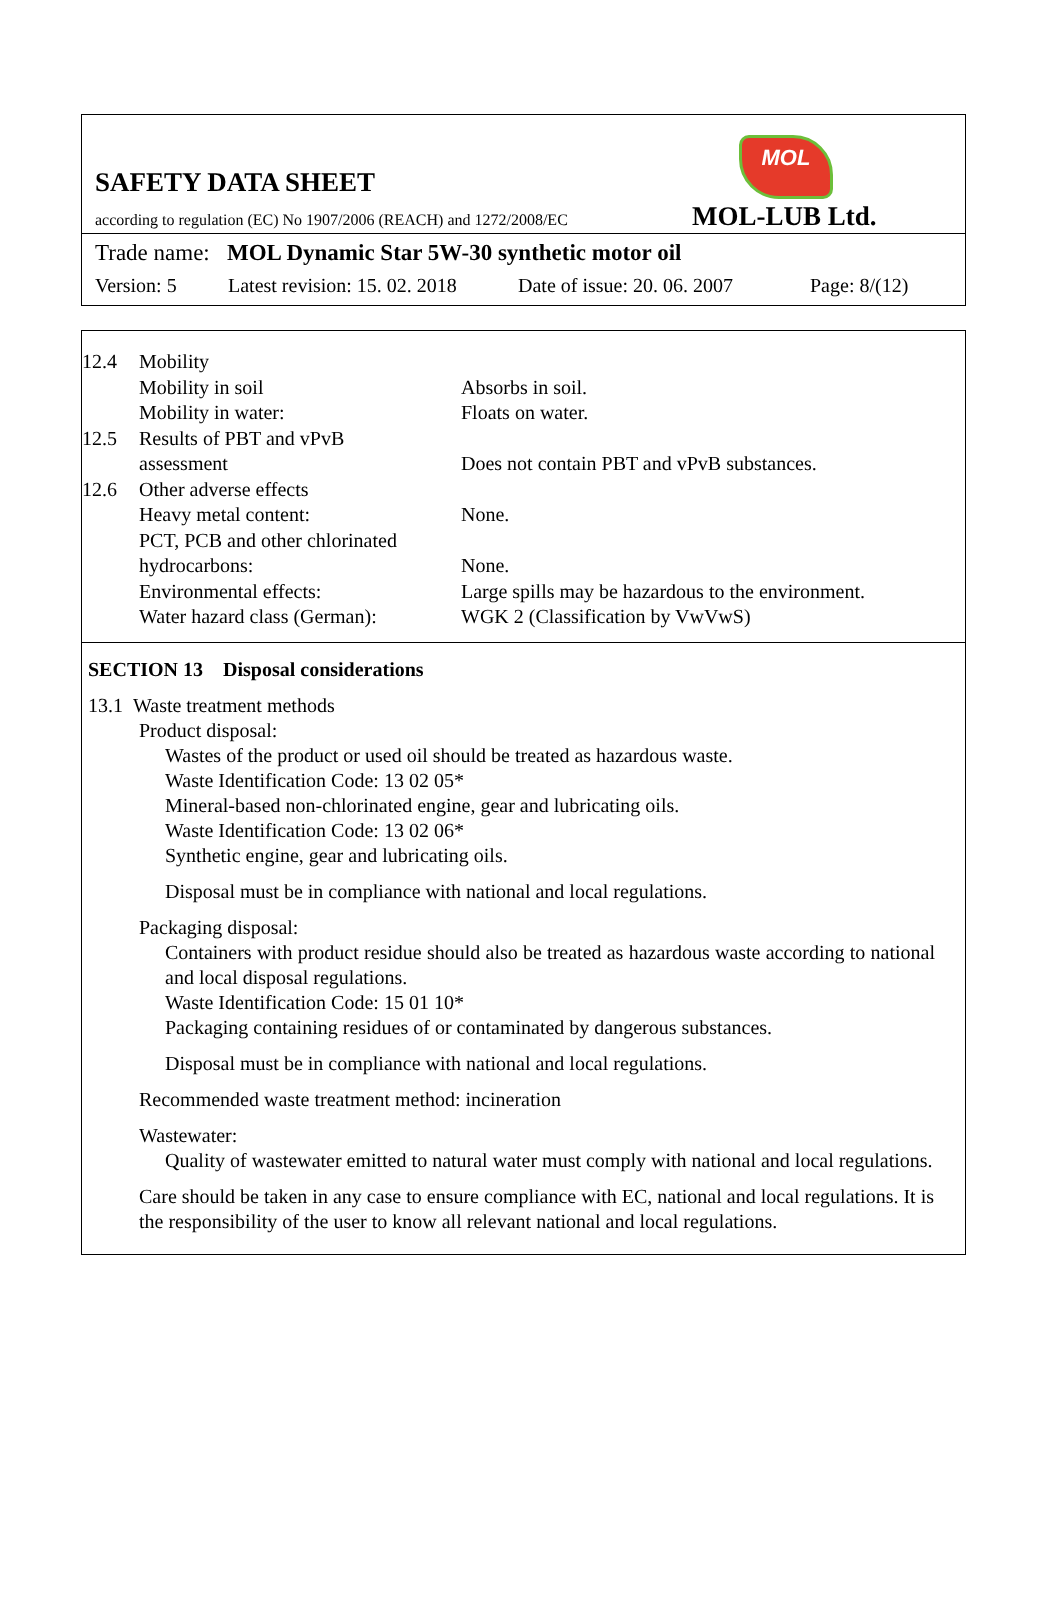MOL
SAFETY DATA SHEET
according to regulation (EC) No 1907/2006 (REACH) and 1272/2008/EC
MOL-LUB Ltd.
Trade name: MOL Dynamic Star 5W-30 synthetic motor oil
Version: 5 Latest revision: 15. 02. 2018 Date of issue: 20. 06. 2007 Page: 8/(12)
| 12.4 | Mobility | |
| | Mobility in soil | Absorbs in soil. |
| | Mobility in water: | Floats on water. |
| 12.5 | Results of PBT and vPvB assessment | Does not contain PBT and vPvB substances. |
| 12.6 | Other adverse effects | |
| | Heavy metal content: | None. |
| | PCT, PCB and other chlorinated hydrocarbons: | None. |
| | Environmental effects: | Large spills may be hazardous to the environment. |
| | Water hazard class (German): | WGK 2 (Classification by VwVwS) |
SECTION 13 Disposal considerations
13.1 Waste treatment methods
Product disposal:
Wastes of the product or used oil should be treated as hazardous waste.
Waste Identification Code: 13 02 05*
Mineral-based non-chlorinated engine, gear and lubricating oils.
Waste Identification Code: 13 02 06*
Synthetic engine, gear and lubricating oils.
Disposal must be in compliance with national and local regulations.
Packaging disposal:
Containers with product residue should also be treated as hazardous waste according to national and local disposal regulations.
Waste Identification Code: 15 01 10*
Packaging containing residues of or contaminated by dangerous substances.
Disposal must be in compliance with national and local regulations.
Recommended waste treatment method: incineration
Wastewater:
Quality of wastewater emitted to natural water must comply with national and local regulations.
Care should be taken in any case to ensure compliance with EC, national and local regulations. It is the responsibility of the user to know all relevant national and local regulations.